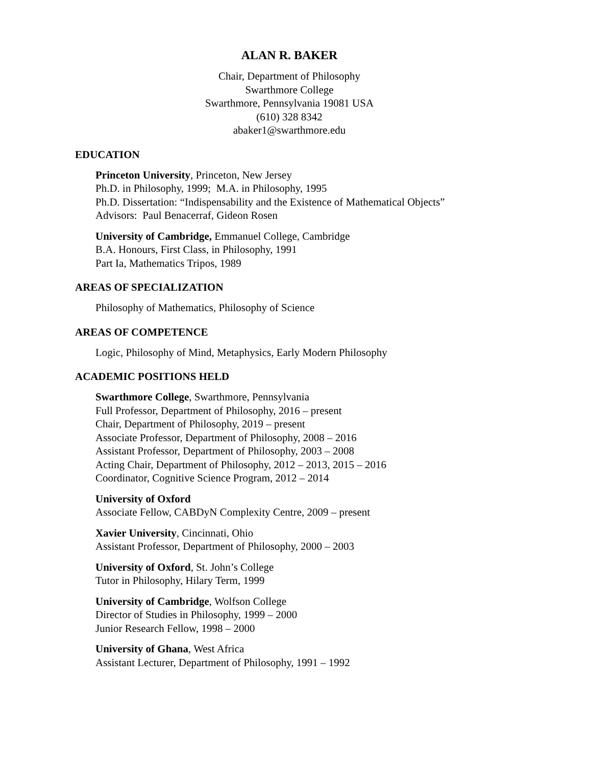ALAN R. BAKER
Chair, Department of Philosophy
Swarthmore College
Swarthmore, Pennsylvania 19081 USA
(610) 328 8342
abaker1@swarthmore.edu
EDUCATION
Princeton University, Princeton, New Jersey
Ph.D. in Philosophy, 1999; M.A. in Philosophy, 1995
Ph.D. Dissertation: “Indispensability and the Existence of Mathematical Objects”
Advisors: Paul Benacerraf, Gideon Rosen
University of Cambridge, Emmanuel College, Cambridge
B.A. Honours, First Class, in Philosophy, 1991
Part Ia, Mathematics Tripos, 1989
AREAS OF SPECIALIZATION
Philosophy of Mathematics, Philosophy of Science
AREAS OF COMPETENCE
Logic, Philosophy of Mind, Metaphysics, Early Modern Philosophy
ACADEMIC POSITIONS HELD
Swarthmore College, Swarthmore, Pennsylvania
Full Professor, Department of Philosophy, 2016 – present
Chair, Department of Philosophy, 2019 – present
Associate Professor, Department of Philosophy, 2008 – 2016
Assistant Professor, Department of Philosophy, 2003 – 2008
Acting Chair, Department of Philosophy, 2012 – 2013, 2015 – 2016
Coordinator, Cognitive Science Program, 2012 – 2014
University of Oxford
Associate Fellow, CABDyN Complexity Centre, 2009 – present
Xavier University, Cincinnati, Ohio
Assistant Professor, Department of Philosophy, 2000 – 2003
University of Oxford, St. John’s College
Tutor in Philosophy, Hilary Term, 1999
University of Cambridge, Wolfson College
Director of Studies in Philosophy, 1999 – 2000
Junior Research Fellow, 1998 – 2000
University of Ghana, West Africa
Assistant Lecturer, Department of Philosophy, 1991 – 1992